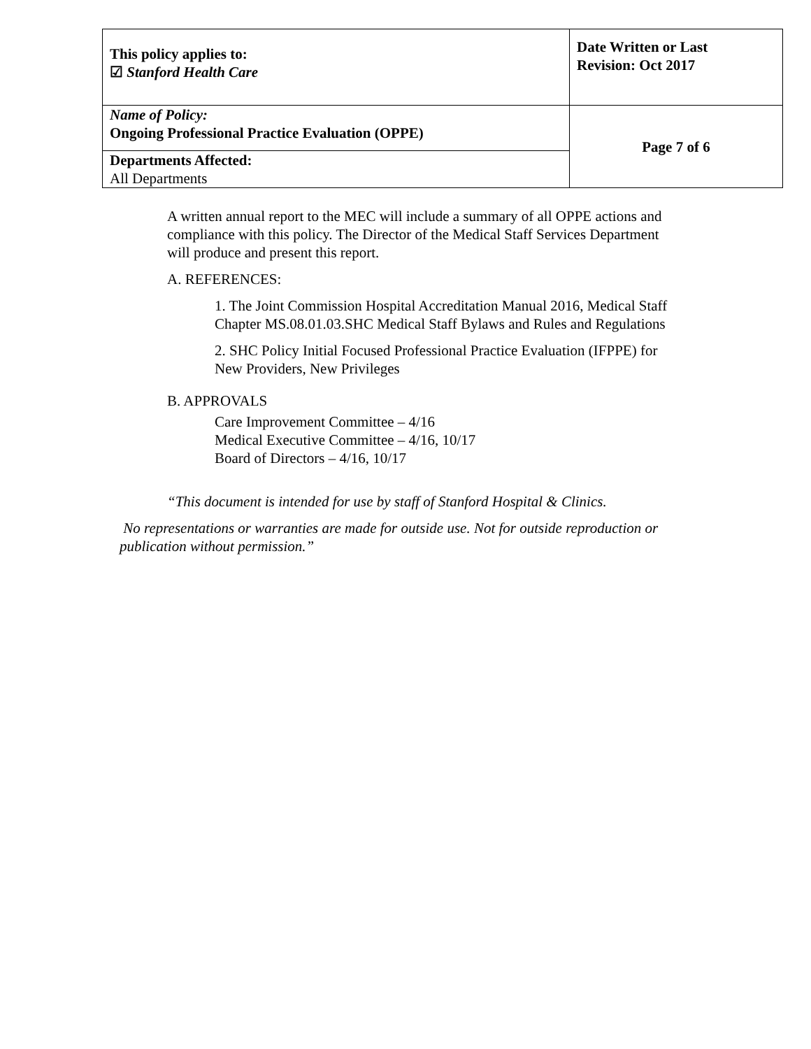| This policy applies to: ☑ Stanford Health Care | Date Written or Last Revision: Oct 2017 |
| Name of Policy: Ongoing Professional Practice Evaluation (OPPE) | Page 7 of 6 |
| Departments Affected: All Departments | |
A written annual report to the MEC will include a summary of all OPPE actions and compliance with this policy. The Director of the Medical Staff Services Department will produce and present this report.
A. REFERENCES:
1. The Joint Commission Hospital Accreditation Manual 2016, Medical Staff Chapter MS.08.01.03.SHC Medical Staff Bylaws and Rules and Regulations
2. SHC Policy Initial Focused Professional Practice Evaluation (IFPPE) for New Providers, New Privileges
B. APPROVALS
Care Improvement Committee – 4/16
Medical Executive Committee – 4/16, 10/17
Board of Directors – 4/16, 10/17
“This document is intended for use by staff of Stanford Hospital & Clinics.
No representations or warranties are made for outside use. Not for outside reproduction or publication without permission.”